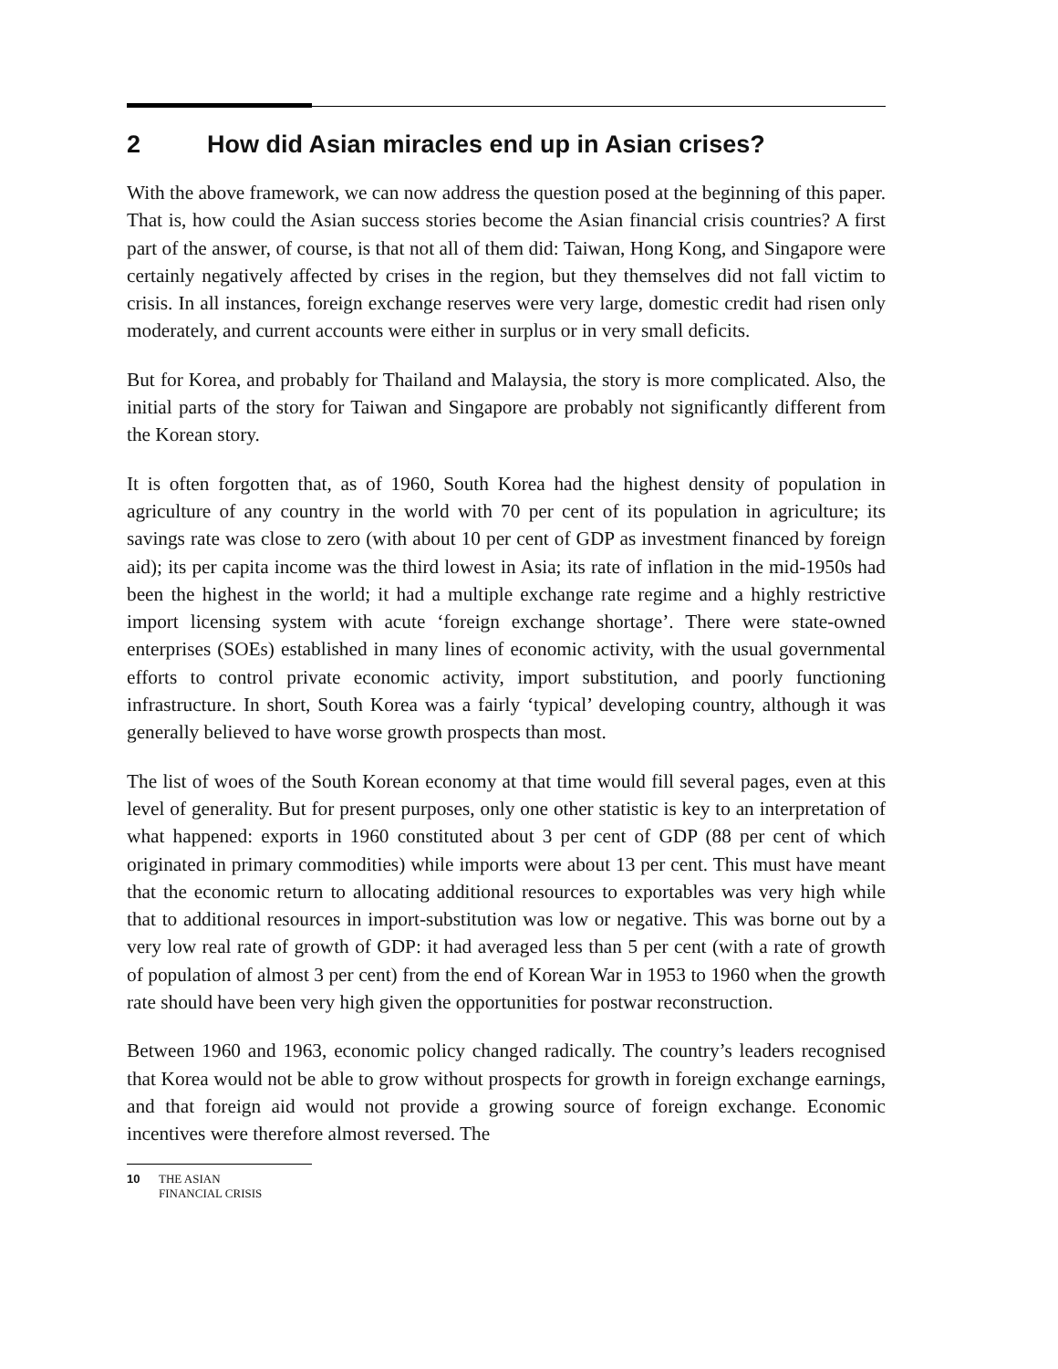2 How did Asian miracles end up in Asian crises?
With the above framework, we can now address the question posed at the beginning of this paper. That is, how could the Asian success stories become the Asian financial crisis countries? A first part of the answer, of course, is that not all of them did: Taiwan, Hong Kong, and Singapore were certainly negatively affected by crises in the region, but they themselves did not fall victim to crisis. In all instances, foreign exchange reserves were very large, domestic credit had risen only moderately, and current accounts were either in surplus or in very small deficits.
But for Korea, and probably for Thailand and Malaysia, the story is more complicated. Also, the initial parts of the story for Taiwan and Singapore are probably not significantly different from the Korean story.
It is often forgotten that, as of 1960, South Korea had the highest density of population in agriculture of any country in the world with 70 per cent of its population in agriculture; its savings rate was close to zero (with about 10 per cent of GDP as investment financed by foreign aid); its per capita income was the third lowest in Asia; its rate of inflation in the mid-1950s had been the highest in the world; it had a multiple exchange rate regime and a highly restrictive import licensing system with acute ‘foreign exchange shortage’. There were state-owned enterprises (SOEs) established in many lines of economic activity, with the usual governmental efforts to control private economic activity, import substitution, and poorly functioning infrastructure. In short, South Korea was a fairly ‘typical’ developing country, although it was generally believed to have worse growth prospects than most.
The list of woes of the South Korean economy at that time would fill several pages, even at this level of generality. But for present purposes, only one other statistic is key to an interpretation of what happened: exports in 1960 constituted about 3 per cent of GDP (88 per cent of which originated in primary commodities) while imports were about 13 per cent. This must have meant that the economic return to allocating additional resources to exportables was very high while that to additional resources in import-substitution was low or negative. This was borne out by a very low real rate of growth of GDP: it had averaged less than 5 per cent (with a rate of growth of population of almost 3 per cent) from the end of Korean War in 1953 to 1960 when the growth rate should have been very high given the opportunities for postwar reconstruction.
Between 1960 and 1963, economic policy changed radically. The country’s leaders recognised that Korea would not be able to grow without prospects for growth in foreign exchange earnings, and that foreign aid would not provide a growing source of foreign exchange. Economic incentives were therefore almost reversed. The
10 THE ASIAN
FINANCIAL CRISIS